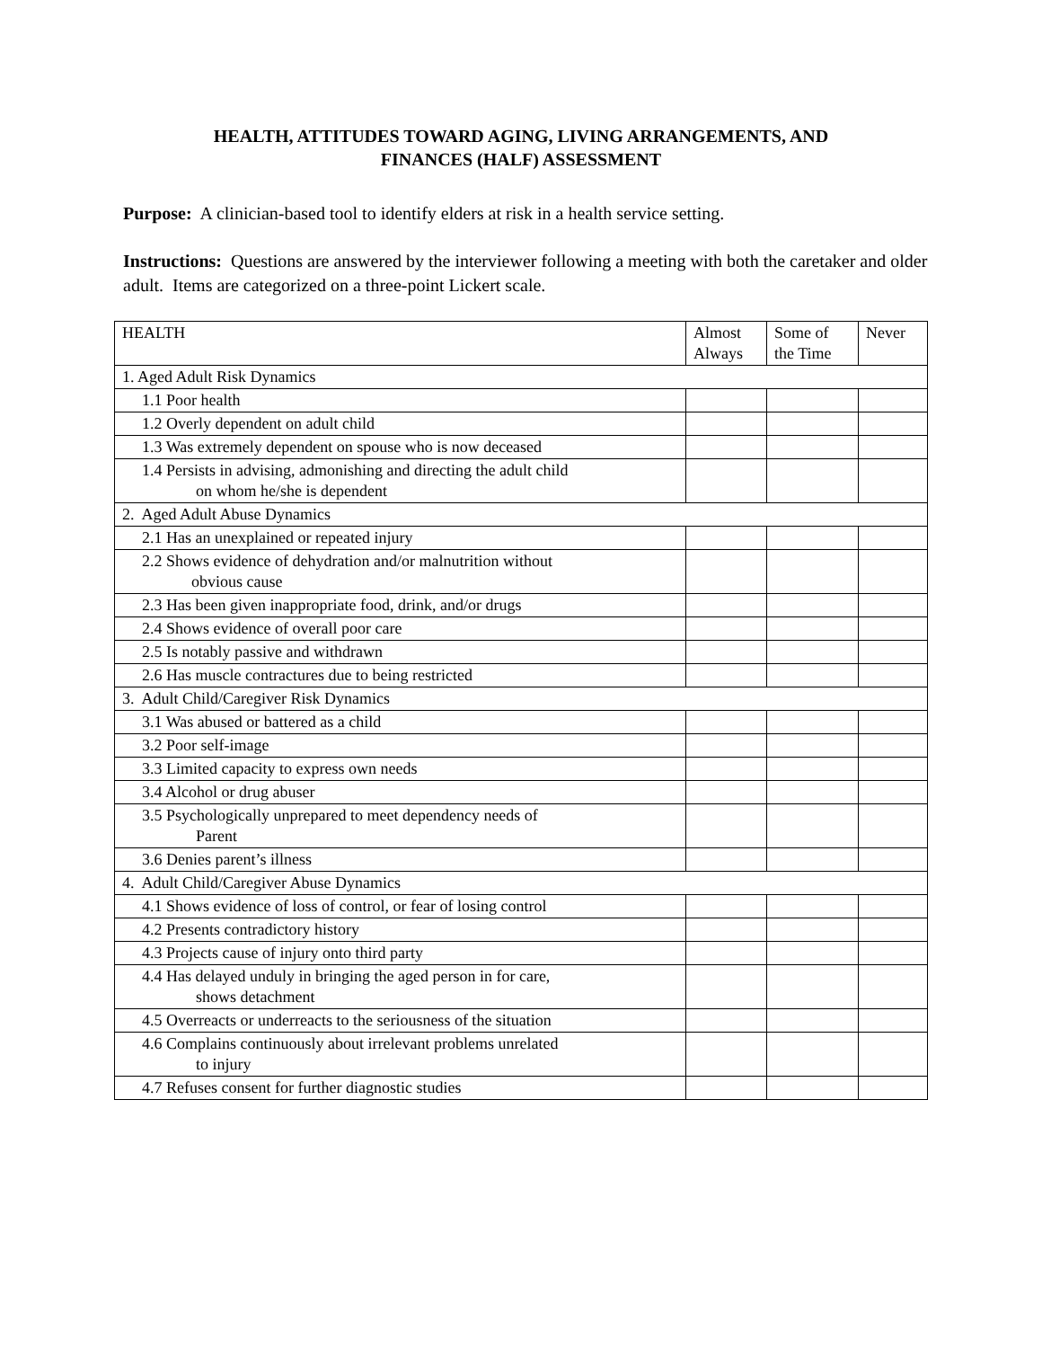HEALTH, ATTITUDES TOWARD AGING, LIVING ARRANGEMENTS, AND
FINANCES (HALF) ASSESSMENT
Purpose: A clinician-based tool to identify elders at risk in a health service setting.
Instructions: Questions are answered by the interviewer following a meeting with both the caretaker and older adult. Items are categorized on a three-point Lickert scale.
| HEALTH | Almost Always | Some of the Time | Never |
| --- | --- | --- | --- |
| 1. Aged Adult Risk Dynamics | | | |
| 1.1 Poor health | | | |
| 1.2 Overly dependent on adult child | | | |
| 1.3 Was extremely dependent on spouse who is now deceased | | | |
| 1.4 Persists in advising, admonishing and directing the adult child on whom he/she is dependent | | | |
| 2. Aged Adult Abuse Dynamics | | | |
| 2.1 Has an unexplained or repeated injury | | | |
| 2.2 Shows evidence of dehydration and/or malnutrition without obvious cause | | | |
| 2.3 Has been given inappropriate food, drink, and/or drugs | | | |
| 2.4 Shows evidence of overall poor care | | | |
| 2.5 Is notably passive and withdrawn | | | |
| 2.6 Has muscle contractures due to being restricted | | | |
| 3. Adult Child/Caregiver Risk Dynamics | | | |
| 3.1 Was abused or battered as a child | | | |
| 3.2 Poor self-image | | | |
| 3.3 Limited capacity to express own needs | | | |
| 3.4 Alcohol or drug abuser | | | |
| 3.5 Psychologically unprepared to meet dependency needs of Parent | | | |
| 3.6 Denies parent’s illness | | | |
| 4. Adult Child/Caregiver Abuse Dynamics | | | |
| 4.1 Shows evidence of loss of control, or fear of losing control | | | |
| 4.2 Presents contradictory history | | | |
| 4.3 Projects cause of injury onto third party | | | |
| 4.4 Has delayed unduly in bringing the aged person in for care, shows detachment | | | |
| 4.5 Overreacts or underreacts to the seriousness of the situation | | | |
| 4.6 Complains continuously about irrelevant problems unrelated to injury | | | |
| 4.7 Refuses consent for further diagnostic studies | | | |